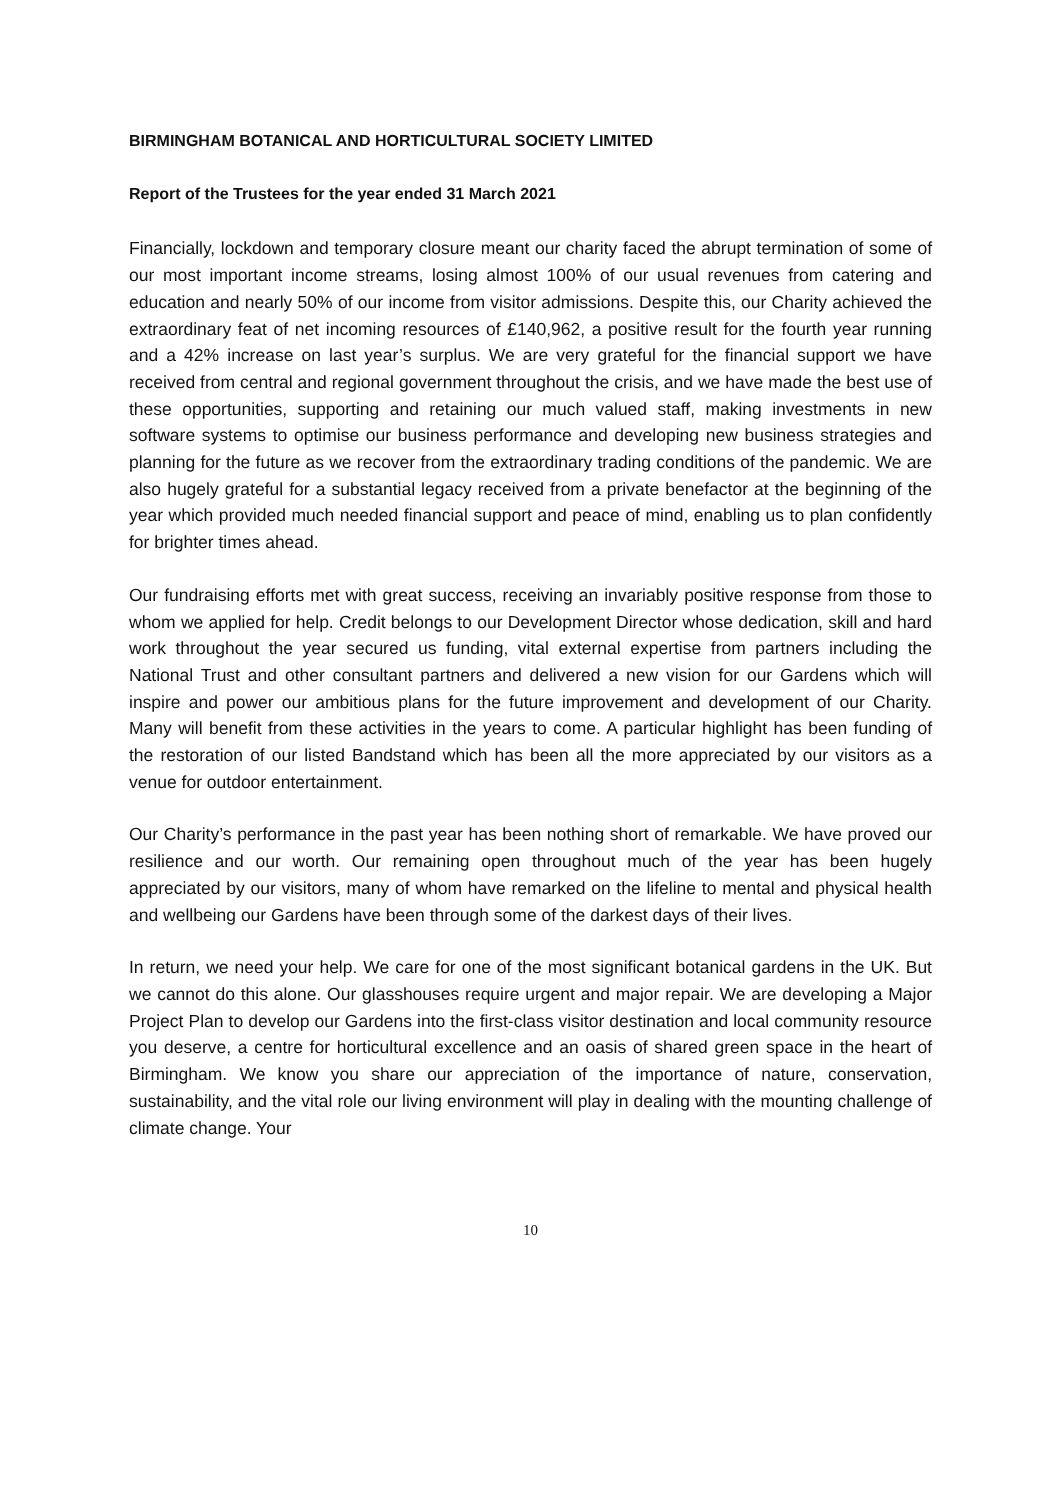BIRMINGHAM BOTANICAL AND HORTICULTURAL SOCIETY LIMITED
Report of the Trustees for the year ended 31 March 2021
Financially, lockdown and temporary closure meant our charity faced the abrupt termination of some of our most important income streams, losing almost 100% of our usual revenues from catering and education and nearly 50% of our income from visitor admissions. Despite this, our Charity achieved the extraordinary feat of net incoming resources of £140,962, a positive result for the fourth year running and a 42% increase on last year’s surplus. We are very grateful for the financial support we have received from central and regional government throughout the crisis, and we have made the best use of these opportunities, supporting and retaining our much valued staff, making investments in new software systems to optimise our business performance and developing new business strategies and planning for the future as we recover from the extraordinary trading conditions of the pandemic. We are also hugely grateful for a substantial legacy received from a private benefactor at the beginning of the year which provided much needed financial support and peace of mind, enabling us to plan confidently for brighter times ahead.
Our fundraising efforts met with great success, receiving an invariably positive response from those to whom we applied for help. Credit belongs to our Development Director whose dedication, skill and hard work throughout the year secured us funding, vital external expertise from partners including the National Trust and other consultant partners and delivered a new vision for our Gardens which will inspire and power our ambitious plans for the future improvement and development of our Charity. Many will benefit from these activities in the years to come. A particular highlight has been funding of the restoration of our listed Bandstand which has been all the more appreciated by our visitors as a venue for outdoor entertainment.
Our Charity’s performance in the past year has been nothing short of remarkable. We have proved our resilience and our worth. Our remaining open throughout much of the year has been hugely appreciated by our visitors, many of whom have remarked on the lifeline to mental and physical health and wellbeing our Gardens have been through some of the darkest days of their lives.
In return, we need your help. We care for one of the most significant botanical gardens in the UK. But we cannot do this alone. Our glasshouses require urgent and major repair. We are developing a Major Project Plan to develop our Gardens into the first-class visitor destination and local community resource you deserve, a centre for horticultural excellence and an oasis of shared green space in the heart of Birmingham. We know you share our appreciation of the importance of nature, conservation, sustainability, and the vital role our living environment will play in dealing with the mounting challenge of climate change. Your
10